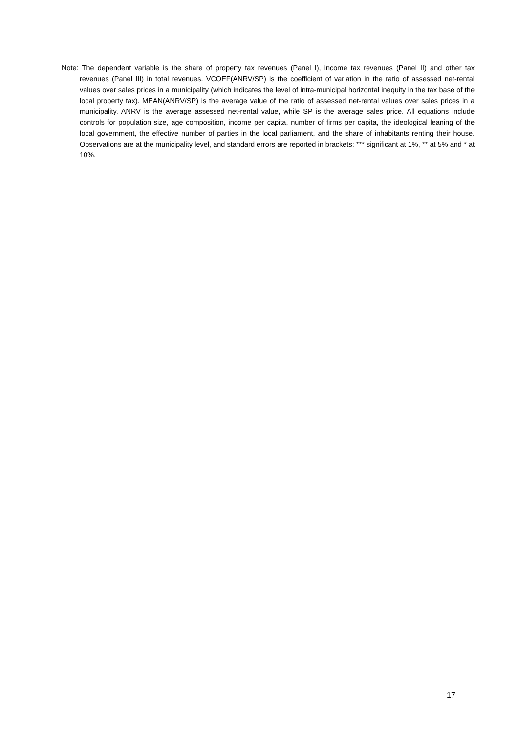Note: The dependent variable is the share of property tax revenues (Panel I), income tax revenues (Panel II) and other tax revenues (Panel III) in total revenues. VCOEF(ANRV/SP) is the coefficient of variation in the ratio of assessed net-rental values over sales prices in a municipality (which indicates the level of intra-municipal horizontal inequity in the tax base of the local property tax). MEAN(ANRV/SP) is the average value of the ratio of assessed net-rental values over sales prices in a municipality. ANRV is the average assessed net-rental value, while SP is the average sales price. All equations include controls for population size, age composition, income per capita, number of firms per capita, the ideological leaning of the local government, the effective number of parties in the local parliament, and the share of inhabitants renting their house. Observations are at the municipality level, and standard errors are reported in brackets: *** significant at 1%, ** at 5% and * at 10%.
17